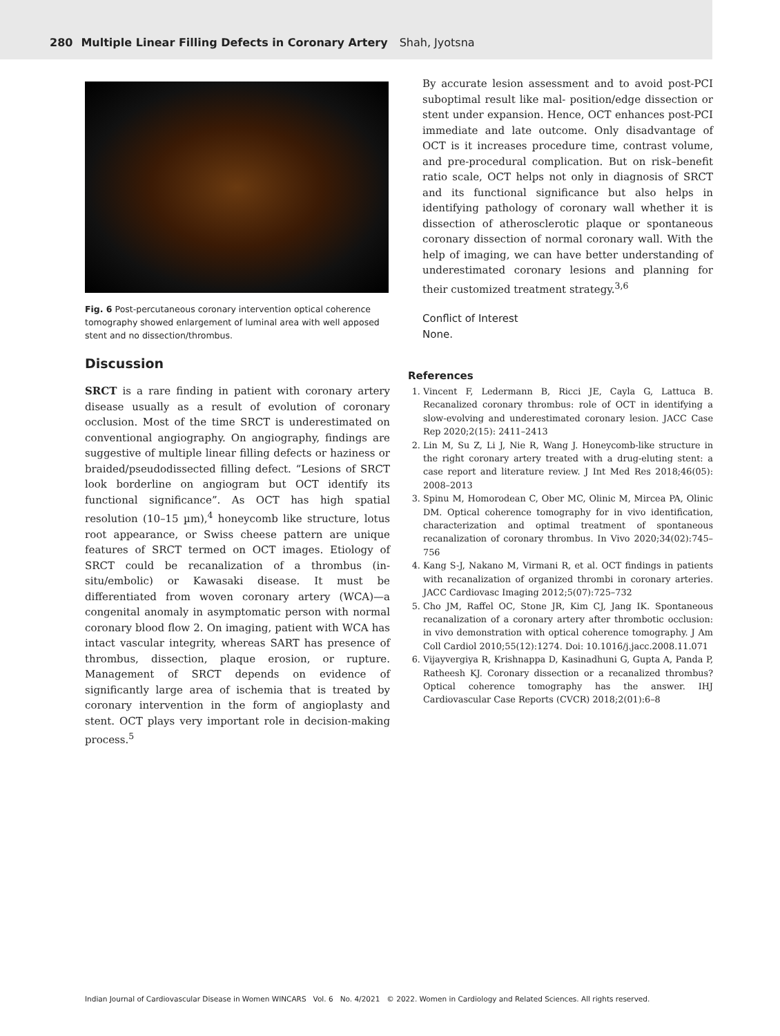280 Multiple Linear Filling Defects in Coronary Artery Shah, Jyotsna
Fig. 6 Post-percutaneous coronary intervention optical coherence tomography showed enlargement of luminal area with well apposed stent and no dissection/thrombus.
Discussion
SRCT is a rare finding in patient with coronary artery disease usually as a result of evolution of coronary occlusion. Most of the time SRCT is underestimated on conventional angiography. On angiography, findings are suggestive of multiple linear filling defects or haziness or braided/pseudodissected filling defect. “Lesions of SRCT look borderline on angiogram but OCT identify its functional significance”. As OCT has high spatial resolution (10–15 µm),<sup>4</sup> honeycomb like structure, lotus root appearance, or Swiss cheese pattern are unique features of SRCT termed on OCT images. Etiology of SRCT could be recanalization of a thrombus (in-situ/embolic) or Kawasaki disease. It must be differentiated from woven coronary artery (WCA)—a congenital anomaly in asymptomatic person with normal coronary blood flow 2. On imaging, patient with WCA has intact vascular integrity, whereas SART has presence of thrombus, dissection, plaque erosion, or rupture. Management of SRCT depends on evidence of significantly large area of ischemia that is treated by coronary intervention in the form of angioplasty and stent. OCT plays very important role in decision-making process.<sup>5</sup>
By accurate lesion assessment and to avoid post-PCI suboptimal result like mal- position/edge dissection or stent under expansion. Hence, OCT enhances post-PCI immediate and late outcome. Only disadvantage of OCT is it increases procedure time, contrast volume, and pre-procedural complication. But on risk–benefit ratio scale, OCT helps not only in diagnosis of SRCT and its functional significance but also helps in identifying pathology of coronary wall whether it is dissection of atherosclerotic plaque or spontaneous coronary dissection of normal coronary wall. With the help of imaging, we can have better understanding of underestimated coronary lesions and planning for their customized treatment strategy.<sup>3,6</sup>
Conflict of Interest
None.
References
1. Vincent F, Ledermann B, Ricci JE, Cayla G, Lattuca B. Recanalized coronary thrombus: role of OCT in identifying a slow-evolving and underestimated coronary lesion. JACC Case Rep 2020;2(15): 2411–2413
2. Lin M, Su Z, Li J, Nie R, Wang J. Honeycomb-like structure in the right coronary artery treated with a drug-eluting stent: a case report and literature review. J Int Med Res 2018;46(05): 2008–2013
3. Spinu M, Homorodean C, Ober MC, Olinic M, Mircea PA, Olinic DM. Optical coherence tomography for in vivo identification, characterization and optimal treatment of spontaneous recanalization of coronary thrombus. In Vivo 2020;34(02):745–756
4. Kang S-J, Nakano M, Virmani R, et al. OCT findings in patients with recanalization of organized thrombi in coronary arteries. JACC Cardiovasc Imaging 2012;5(07):725–732
5. Cho JM, Raffel OC, Stone JR, Kim CJ, Jang IK. Spontaneous recanalization of a coronary artery after thrombotic occlusion: in vivo demonstration with optical coherence tomography. J Am Coll Cardiol 2010;55(12):1274. Doi: 10.1016/j.jacc.2008.11.071
6. Vijayvergiya R, Krishnappa D, Kasinadhuni G, Gupta A, Panda P, Ratheesh KJ. Coronary dissection or a recanalized thrombus? Optical coherence tomography has the answer. IHJ Cardiovascular Case Reports (CVCR) 2018;2(01):6–8
Indian Journal of Cardiovascular Disease in Women WINCARS Vol. 6 No. 4/2021 © 2022. Women in Cardiology and Related Sciences. All rights reserved.